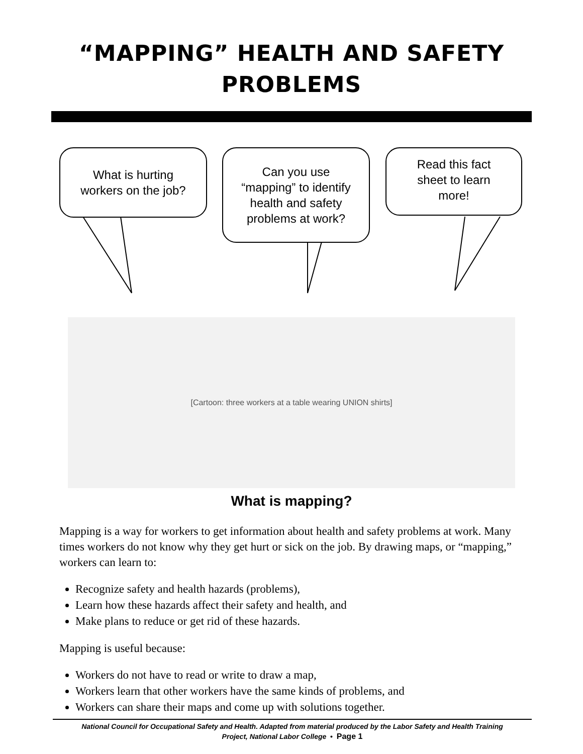“MAPPING” HEALTH AND SAFETY
PROBLEMS
What is hurting
workers on the job?
Can you use
“mapping” to identify
health and safety
problems at work?
Read this fact
sheet to learn
more!
[Cartoon: three workers at a table wearing UNION shirts]
What is mapping?
Mapping is a way for workers to get information about health and safety problems at work. Many times workers do not know why they get hurt or sick on the job. By drawing maps, or “mapping,” workers can learn to:
Recognize safety and health hazards (problems),
Learn how these hazards affect their safety and health, and
Make plans to reduce or get rid of these hazards.
Mapping is useful because:
Workers do not have to read or write to draw a map,
Workers learn that other workers have the same kinds of problems, and
Workers can share their maps and come up with solutions together.
National Council for Occupational Safety and Health. Adapted from material produced by the Labor Safety and Health Training
Project, National Labor College • Page 1